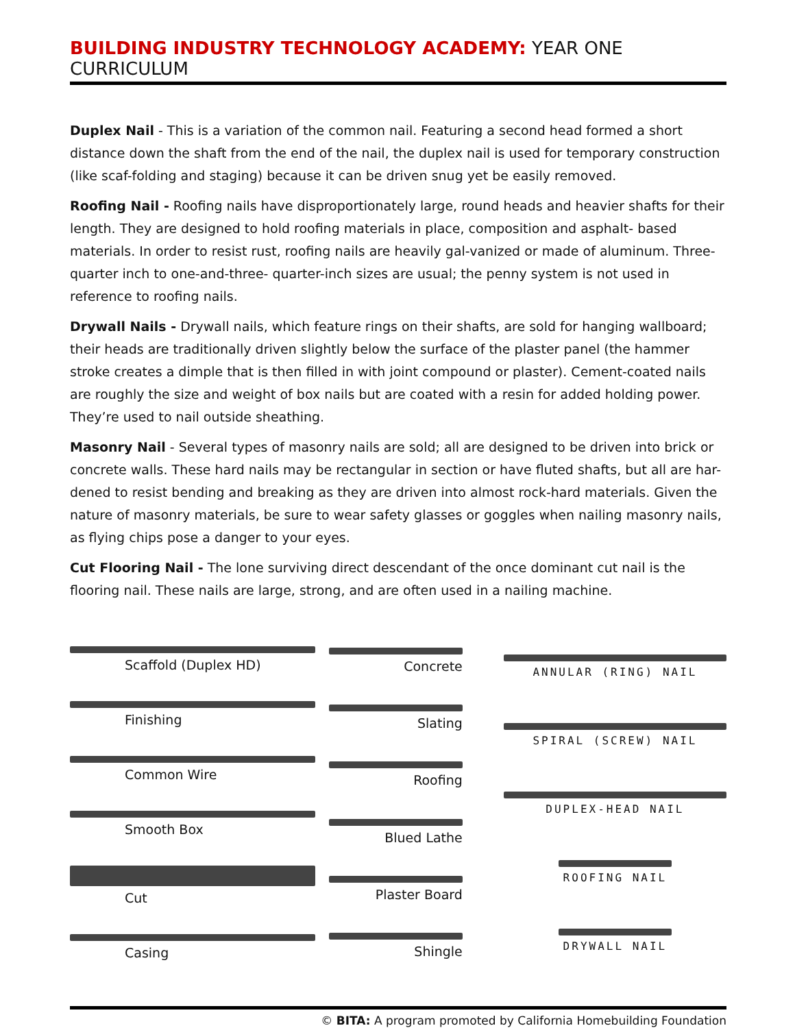BUILDING INDUSTRY TECHNOLOGY ACADEMY: YEAR ONE CURRICULUM
Duplex Nail - This is a variation of the common nail. Featuring a second head formed a short distance down the shaft from the end of the nail, the duplex nail is used for temporary construction (like scaf-folding and staging) because it can be driven snug yet be easily removed.
Roofing Nail - Roofing nails have disproportionately large, round heads and heavier shafts for their length. They are designed to hold roofing materials in place, composition and asphalt- based materials. In order to resist rust, roofing nails are heavily gal-vanized or made of aluminum. Three-quarter inch to one-and-three- quarter-inch sizes are usual; the penny system is not used in reference to roofing nails.
Drywall Nails - Drywall nails, which feature rings on their shafts, are sold for hanging wallboard; their heads are traditionally driven slightly below the surface of the plaster panel (the hammer stroke creates a dimple that is then filled in with joint compound or plaster). Cement-coated nails are roughly the size and weight of box nails but are coated with a resin for added holding power. They’re used to nail outside sheathing.
Masonry Nail - Several types of masonry nails are sold; all are designed to be driven into brick or concrete walls. These hard nails may be rectangular in section or have fluted shafts, but all are har-dened to resist bending and breaking as they are driven into almost rock-hard materials. Given the nature of masonry materials, be sure to wear safety glasses or goggles when nailing masonry nails, as flying chips pose a danger to your eyes.
Cut Flooring Nail - The lone surviving direct descendant of the once dominant cut nail is the flooring nail. These nails are large, strong, and are often used in a nailing machine.
Scaffold (Duplex HD)
Finishing
Common Wire
Smooth Box
Cut
Casing
Concrete
Slating
Roofing
Blued Lathe
Plaster Board
Shingle
ANNULAR (RING) NAIL
SPIRAL (SCREW) NAIL
DUPLEX-HEAD NAIL
ROOFING NAIL
DRYWALL NAIL
© BITA: A program promoted by California Homebuilding Foundation